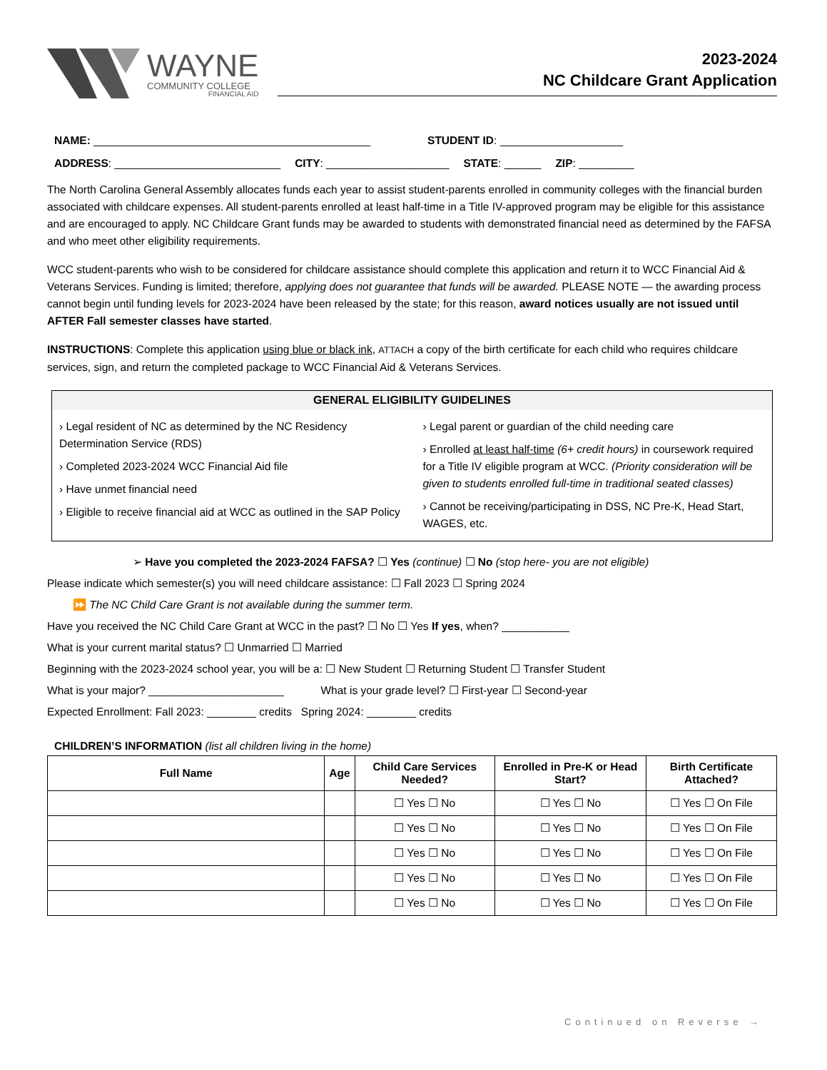WAYNE
COMMUNITY COLLEGE
FINANCIAL AID
2023-2024
NC Childcare Grant Application
NAME: _____________________________________________ STUDENT ID: ____________________
ADDRESS: ___________________________ CITY: ____________________ STATE: ______ ZIP: _________
The North Carolina General Assembly allocates funds each year to assist student-parents enrolled in community colleges with the financial burden associated with childcare expenses. All student-parents enrolled at least half-time in a Title IV-approved program may be eligible for this assistance and are encouraged to apply. NC Childcare Grant funds may be awarded to students with demonstrated financial need as determined by the FAFSA and who meet other eligibility requirements.
WCC student-parents who wish to be considered for childcare assistance should complete this application and return it to WCC Financial Aid & Veterans Services. Funding is limited; therefore, applying does not guarantee that funds will be awarded. PLEASE NOTE — the awarding process cannot begin until funding levels for 2023-2024 have been released by the state; for this reason, award notices usually are not issued until AFTER Fall semester classes have started.
INSTRUCTIONS: Complete this application using blue or black ink, ATTACH a copy of the birth certificate for each child who requires childcare services, sign, and return the completed package to WCC Financial Aid & Veterans Services.
GENERAL ELIGIBILITY GUIDELINES
› Legal resident of NC as determined by the NC Residency Determination Service (RDS)
› Completed 2023-2024 WCC Financial Aid file
› Have unmet financial need
› Eligible to receive financial aid at WCC as outlined in the SAP Policy
› Legal parent or guardian of the child needing care
› Enrolled at least half-time (6+ credit hours) in coursework required for a Title IV eligible program at WCC. (Priority consideration will be given to students enrolled full-time in traditional seated classes)
› Cannot be receiving/participating in DSS, NC Pre-K, Head Start, WAGES, etc.
➢ Have you completed the 2023-2024 FAFSA? ☐ Yes (continue) ☐ No (stop here- you are not eligible)
Please indicate which semester(s) you will need childcare assistance: ☐ Fall 2023 ☐ Spring 2024
⏩ The NC Child Care Grant is not available during the summer term.
Have you received the NC Child Care Grant at WCC in the past? ☐ No ☐ Yes If yes, when? ___________
What is your current marital status? ☐ Unmarried ☐ Married
Beginning with the 2023-2024 school year, you will be a: ☐ New Student ☐ Returning Student ☐ Transfer Student
What is your major? ______________________ What is your grade level? ☐ First-year ☐ Second-year
Expected Enrollment: Fall 2023: ________ credits Spring 2024: ________ credits
CHILDREN’S INFORMATION (list all children living in the home)
| Full Name | Age | Child Care Services Needed? | Enrolled in Pre-K or Head Start? | Birth Certificate Attached? |
| --- | --- | --- | --- | --- |
| | | ☐ Yes ☐ No | ☐ Yes ☐ No | ☐ Yes ☐ On File |
| | | ☐ Yes ☐ No | ☐ Yes ☐ No | ☐ Yes ☐ On File |
| | | ☐ Yes ☐ No | ☐ Yes ☐ No | ☐ Yes ☐ On File |
| | | ☐ Yes ☐ No | ☐ Yes ☐ No | ☐ Yes ☐ On File |
| | | ☐ Yes ☐ No | ☐ Yes ☐ No | ☐ Yes ☐ On File |
Continued on Reverse →